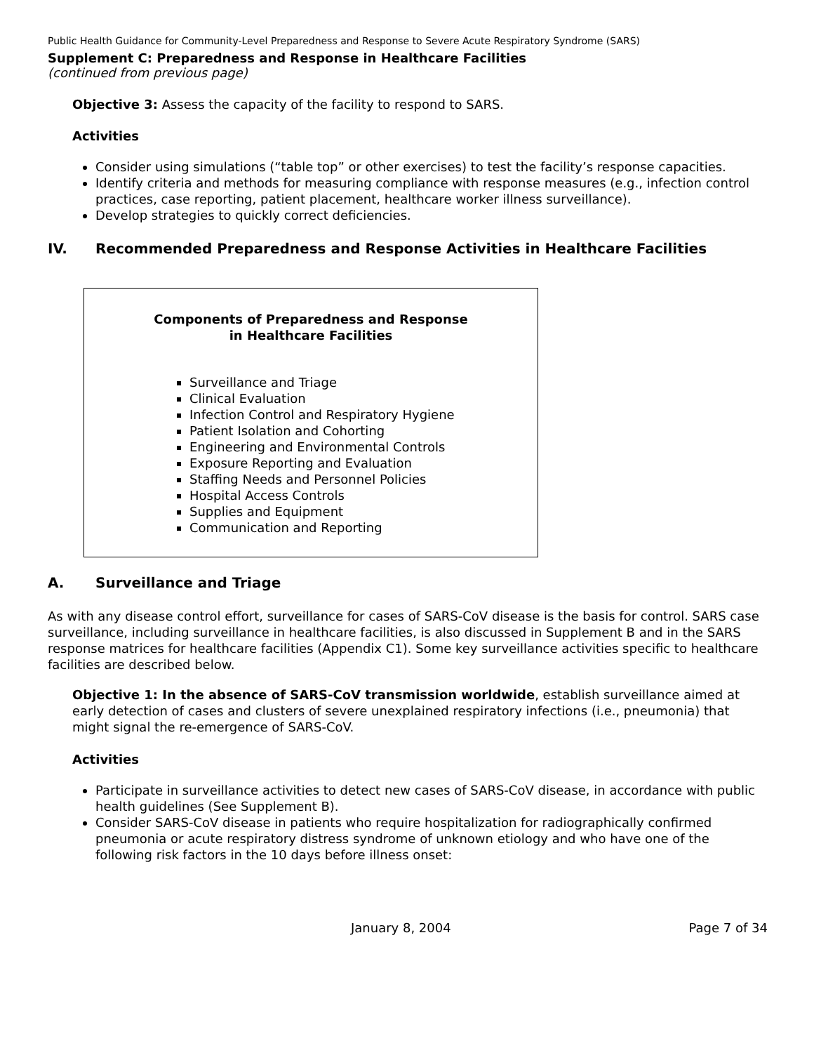Public Health Guidance for Community-Level Preparedness and Response to Severe Acute Respiratory Syndrome (SARS)
Supplement C: Preparedness and Response in Healthcare Facilities
(continued from previous page)
Objective 3: Assess the capacity of the facility to respond to SARS.
Activities
Consider using simulations (“table top” or other exercises) to test the facility’s response capacities.
Identify criteria and methods for measuring compliance with response measures (e.g., infection control practices, case reporting, patient placement, healthcare worker illness surveillance).
Develop strategies to quickly correct deficiencies.
IV. Recommended Preparedness and Response Activities in Healthcare Facilities
Components of Preparedness and Response
in Healthcare Facilities
Surveillance and Triage
Clinical Evaluation
Infection Control and Respiratory Hygiene
Patient Isolation and Cohorting
Engineering and Environmental Controls
Exposure Reporting and Evaluation
Staffing Needs and Personnel Policies
Hospital Access Controls
Supplies and Equipment
Communication and Reporting
A. Surveillance and Triage
As with any disease control effort, surveillance for cases of SARS-CoV disease is the basis for control. SARS case surveillance, including surveillance in healthcare facilities, is also discussed in Supplement B and in the SARS response matrices for healthcare facilities (Appendix C1). Some key surveillance activities specific to healthcare facilities are described below.
Objective 1: In the absence of SARS-CoV transmission worldwide, establish surveillance aimed at early detection of cases and clusters of severe unexplained respiratory infections (i.e., pneumonia) that might signal the re-emergence of SARS-CoV.
Activities
Participate in surveillance activities to detect new cases of SARS-CoV disease, in accordance with public health guidelines (See Supplement B).
Consider SARS-CoV disease in patients who require hospitalization for radiographically confirmed pneumonia or acute respiratory distress syndrome of unknown etiology and who have one of the following risk factors in the 10 days before illness onset:
January 8, 2004 Page 7 of 34